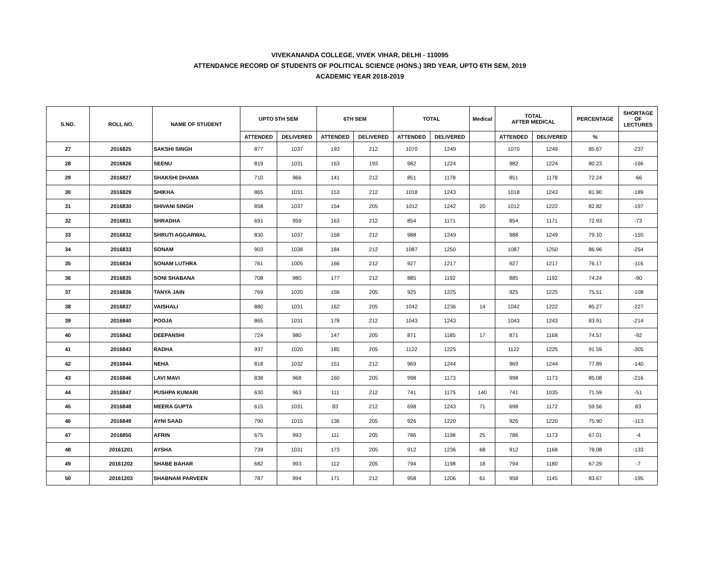VIVEKANANDA COLLEGE, VIVEK VIHAR, DELHI - 110095
ATTENDANCE RECORD OF STUDENTS OF POLITICAL SCIENCE (HONS.) 3RD YEAR, UPTO 6TH SEM, 2019
ACADEMIC YEAR 2018-2019
| S.NO. | ROLL NO. | NAME OF STUDENT | UPTO 5TH SEM | | 6TH SEM | | TOTAL | | Medical | TOTAL AFTER MEDICAL | | PERCENTAGE | SHORTAGE OF LECTURES |
| --- | --- | --- | --- | --- | --- | --- | --- | --- | --- | --- | --- | --- | --- |
| | | | ATTENDED | DELIVERED | ATTENDED | DELIVERED | ATTENDED | DELIVERED | | ATTENDED | DELIVERED | % | |
| 27 | 2016825 | SAKSHI SINGH | 877 | 1037 | 193 | 212 | 1070 | 1249 | | 1070 | 1249 | 85.67 | -237 |
| 28 | 2016826 | SEENU | 819 | 1031 | 163 | 193 | 982 | 1224 | | 982 | 1224 | 80.23 | -166 |
| 29 | 2016827 | SHAKSHI DHAMA | 710 | 966 | 141 | 212 | 851 | 1178 | | 851 | 1178 | 72.24 | -66 |
| 30 | 2016829 | SHIKHA | 865 | 1031 | 153 | 212 | 1018 | 1243 | | 1018 | 1243 | 81.90 | -189 |
| 31 | 2016830 | SHIVANI SINGH | 858 | 1037 | 154 | 205 | 1012 | 1242 | 20 | 1012 | 1222 | 82.82 | -197 |
| 32 | 2016831 | SHRADHA | 691 | 959 | 163 | 212 | 854 | 1171 | | 854 | 1171 | 72.93 | -73 |
| 33 | 2016832 | SHRUTI AGGARWAL | 830 | 1037 | 158 | 212 | 988 | 1249 | | 988 | 1249 | 79.10 | -155 |
| 34 | 2016833 | SONAM | 903 | 1038 | 184 | 212 | 1087 | 1250 | | 1087 | 1250 | 86.96 | -254 |
| 35 | 2016834 | SONAM LUTHRA | 761 | 1005 | 166 | 212 | 927 | 1217 | | 927 | 1217 | 76.17 | -116 |
| 36 | 2016835 | SONI SHABANA | 708 | 980 | 177 | 212 | 885 | 1192 | | 885 | 1192 | 74.24 | -90 |
| 37 | 2016836 | TANYA JAIN | 769 | 1020 | 156 | 205 | 925 | 1225 | | 925 | 1225 | 75.51 | -108 |
| 38 | 2016837 | VAISHALI | 880 | 1031 | 162 | 205 | 1042 | 1236 | 14 | 1042 | 1222 | 85.27 | -227 |
| 39 | 2016840 | POOJA | 865 | 1031 | 178 | 212 | 1043 | 1243 | | 1043 | 1243 | 83.91 | -214 |
| 40 | 2016842 | DEEPANSHI | 724 | 980 | 147 | 205 | 871 | 1185 | 17 | 871 | 1168 | 74.57 | -92 |
| 41 | 2016843 | RADHA | 937 | 1020 | 185 | 205 | 1122 | 1225 | | 1122 | 1225 | 91.59 | -305 |
| 42 | 2016844 | NEHA | 818 | 1032 | 151 | 212 | 969 | 1244 | | 969 | 1244 | 77.89 | -140 |
| 43 | 2016846 | LAVI MAVI | 838 | 968 | 160 | 205 | 998 | 1173 | | 998 | 1173 | 85.08 | -216 |
| 44 | 2016847 | PUSHPA KUMARI | 630 | 963 | 111 | 212 | 741 | 1175 | 140 | 741 | 1035 | 71.59 | -51 |
| 45 | 2016848 | MEERA GUPTA | 615 | 1031 | 83 | 212 | 698 | 1243 | 71 | 698 | 1172 | 59.56 | 83 |
| 46 | 2016849 | AYNI SAAD | 790 | 1015 | 136 | 205 | 926 | 1220 | | 926 | 1220 | 75.90 | -113 |
| 47 | 2016850 | AFRIN | 675 | 993 | 111 | 205 | 786 | 1198 | 25 | 786 | 1173 | 67.01 | -4 |
| 48 | 20161201 | AYSHA | 739 | 1031 | 173 | 205 | 912 | 1236 | 68 | 912 | 1168 | 78.08 | -133 |
| 49 | 20161202 | SHABE BAHAR | 682 | 993 | 112 | 205 | 794 | 1198 | 18 | 794 | 1180 | 67.29 | -7 |
| 50 | 20161203 | SHABNAM PARVEEN | 787 | 994 | 171 | 212 | 958 | 1206 | 61 | 958 | 1145 | 83.67 | -195 |